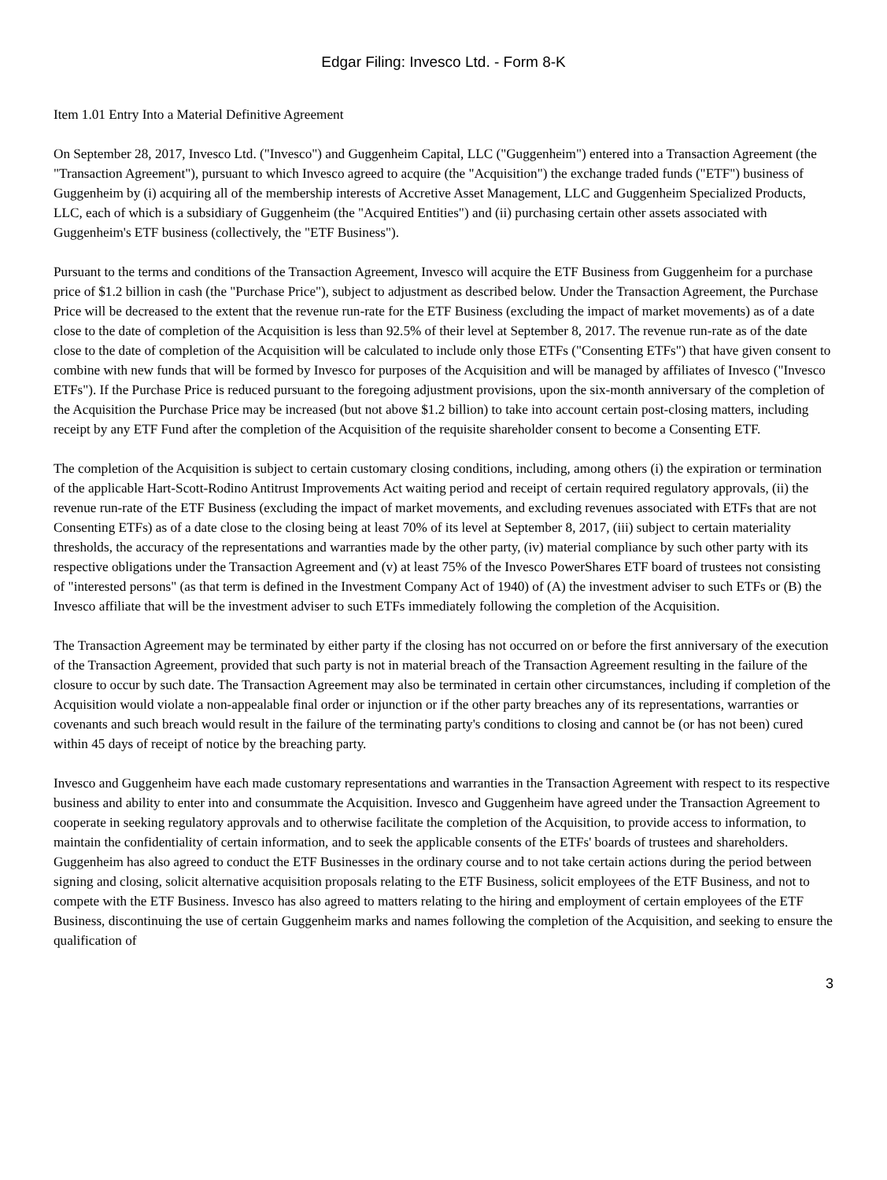Edgar Filing: Invesco Ltd. - Form 8-K
Item 1.01 Entry Into a Material Definitive Agreement
On September 28, 2017, Invesco Ltd. ("Invesco") and Guggenheim Capital, LLC ("Guggenheim") entered into a Transaction Agreement (the "Transaction Agreement"), pursuant to which Invesco agreed to acquire (the "Acquisition") the exchange traded funds ("ETF") business of Guggenheim by (i) acquiring all of the membership interests of Accretive Asset Management, LLC and Guggenheim Specialized Products, LLC, each of which is a subsidiary of Guggenheim (the "Acquired Entities") and (ii) purchasing certain other assets associated with Guggenheim's ETF business (collectively, the "ETF Business").
Pursuant to the terms and conditions of the Transaction Agreement, Invesco will acquire the ETF Business from Guggenheim for a purchase price of $1.2 billion in cash (the "Purchase Price"), subject to adjustment as described below. Under the Transaction Agreement, the Purchase Price will be decreased to the extent that the revenue run-rate for the ETF Business (excluding the impact of market movements) as of a date close to the date of completion of the Acquisition is less than 92.5% of their level at September 8, 2017. The revenue run-rate as of the date close to the date of completion of the Acquisition will be calculated to include only those ETFs ("Consenting ETFs") that have given consent to combine with new funds that will be formed by Invesco for purposes of the Acquisition and will be managed by affiliates of Invesco ("Invesco ETFs"). If the Purchase Price is reduced pursuant to the foregoing adjustment provisions, upon the six-month anniversary of the completion of the Acquisition the Purchase Price may be increased (but not above $1.2 billion) to take into account certain post-closing matters, including receipt by any ETF Fund after the completion of the Acquisition of the requisite shareholder consent to become a Consenting ETF.
The completion of the Acquisition is subject to certain customary closing conditions, including, among others (i) the expiration or termination of the applicable Hart-Scott-Rodino Antitrust Improvements Act waiting period and receipt of certain required regulatory approvals, (ii) the revenue run-rate of the ETF Business (excluding the impact of market movements, and excluding revenues associated with ETFs that are not Consenting ETFs) as of a date close to the closing being at least 70% of its level at September 8, 2017, (iii) subject to certain materiality thresholds, the accuracy of the representations and warranties made by the other party, (iv) material compliance by such other party with its respective obligations under the Transaction Agreement and (v) at least 75% of the Invesco PowerShares ETF board of trustees not consisting of "interested persons" (as that term is defined in the Investment Company Act of 1940) of (A) the investment adviser to such ETFs or (B) the Invesco affiliate that will be the investment adviser to such ETFs immediately following the completion of the Acquisition.
The Transaction Agreement may be terminated by either party if the closing has not occurred on or before the first anniversary of the execution of the Transaction Agreement, provided that such party is not in material breach of the Transaction Agreement resulting in the failure of the closure to occur by such date. The Transaction Agreement may also be terminated in certain other circumstances, including if completion of the Acquisition would violate a non-appealable final order or injunction or if the other party breaches any of its representations, warranties or covenants and such breach would result in the failure of the terminating party's conditions to closing and cannot be (or has not been) cured within 45 days of receipt of notice by the breaching party.
Invesco and Guggenheim have each made customary representations and warranties in the Transaction Agreement with respect to its respective business and ability to enter into and consummate the Acquisition. Invesco and Guggenheim have agreed under the Transaction Agreement to cooperate in seeking regulatory approvals and to otherwise facilitate the completion of the Acquisition, to provide access to information, to maintain the confidentiality of certain information, and to seek the applicable consents of the ETFs' boards of trustees and shareholders. Guggenheim has also agreed to conduct the ETF Businesses in the ordinary course and to not take certain actions during the period between signing and closing, solicit alternative acquisition proposals relating to the ETF Business, solicit employees of the ETF Business, and not to compete with the ETF Business. Invesco has also agreed to matters relating to the hiring and employment of certain employees of the ETF Business, discontinuing the use of certain Guggenheim marks and names following the completion of the Acquisition, and seeking to ensure the qualification of
3